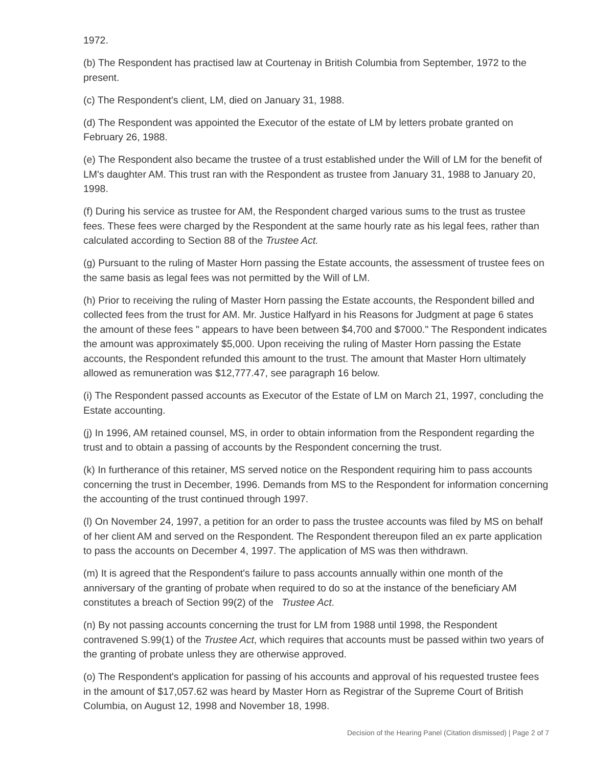1972.
(b) The Respondent has practised law at Courtenay in British Columbia from September, 1972 to the present.
(c) The Respondent's client, LM, died on January 31, 1988.
(d) The Respondent was appointed the Executor of the estate of LM by letters probate granted on February 26, 1988.
(e) The Respondent also became the trustee of a trust established under the Will of LM for the benefit of LM's daughter AM. This trust ran with the Respondent as trustee from January 31, 1988 to January 20, 1998.
(f) During his service as trustee for AM, the Respondent charged various sums to the trust as trustee fees. These fees were charged by the Respondent at the same hourly rate as his legal fees, rather than calculated according to Section 88 of the Trustee Act.
(g) Pursuant to the ruling of Master Horn passing the Estate accounts, the assessment of trustee fees on the same basis as legal fees was not permitted by the Will of LM.
(h) Prior to receiving the ruling of Master Horn passing the Estate accounts, the Respondent billed and collected fees from the trust for AM. Mr. Justice Halfyard in his Reasons for Judgment at page 6 states the amount of these fees " appears to have been between $4,700 and $7000." The Respondent indicates the amount was approximately $5,000. Upon receiving the ruling of Master Horn passing the Estate accounts, the Respondent refunded this amount to the trust. The amount that Master Horn ultimately allowed as remuneration was $12,777.47, see paragraph 16 below.
(i) The Respondent passed accounts as Executor of the Estate of LM on March 21, 1997, concluding the Estate accounting.
(j) In 1996, AM retained counsel, MS, in order to obtain information from the Respondent regarding the trust and to obtain a passing of accounts by the Respondent concerning the trust.
(k) In furtherance of this retainer, MS served notice on the Respondent requiring him to pass accounts concerning the trust in December, 1996. Demands from MS to the Respondent for information concerning the accounting of the trust continued through 1997.
(l) On November 24, 1997, a petition for an order to pass the trustee accounts was filed by MS on behalf of her client AM and served on the Respondent. The Respondent thereupon filed an ex parte application to pass the accounts on December 4, 1997. The application of MS was then withdrawn.
(m) It is agreed that the Respondent's failure to pass accounts annually within one month of the anniversary of the granting of probate when required to do so at the instance of the beneficiary AM constitutes a breach of Section 99(2) of the Trustee Act.
(n) By not passing accounts concerning the trust for LM from 1988 until 1998, the Respondent contravened S.99(1) of the Trustee Act, which requires that accounts must be passed within two years of the granting of probate unless they are otherwise approved.
(o) The Respondent's application for passing of his accounts and approval of his requested trustee fees in the amount of $17,057.62 was heard by Master Horn as Registrar of the Supreme Court of British Columbia, on August 12, 1998 and November 18, 1998.
Decision of the Hearing Panel (Citation dismissed) | Page 2 of 7